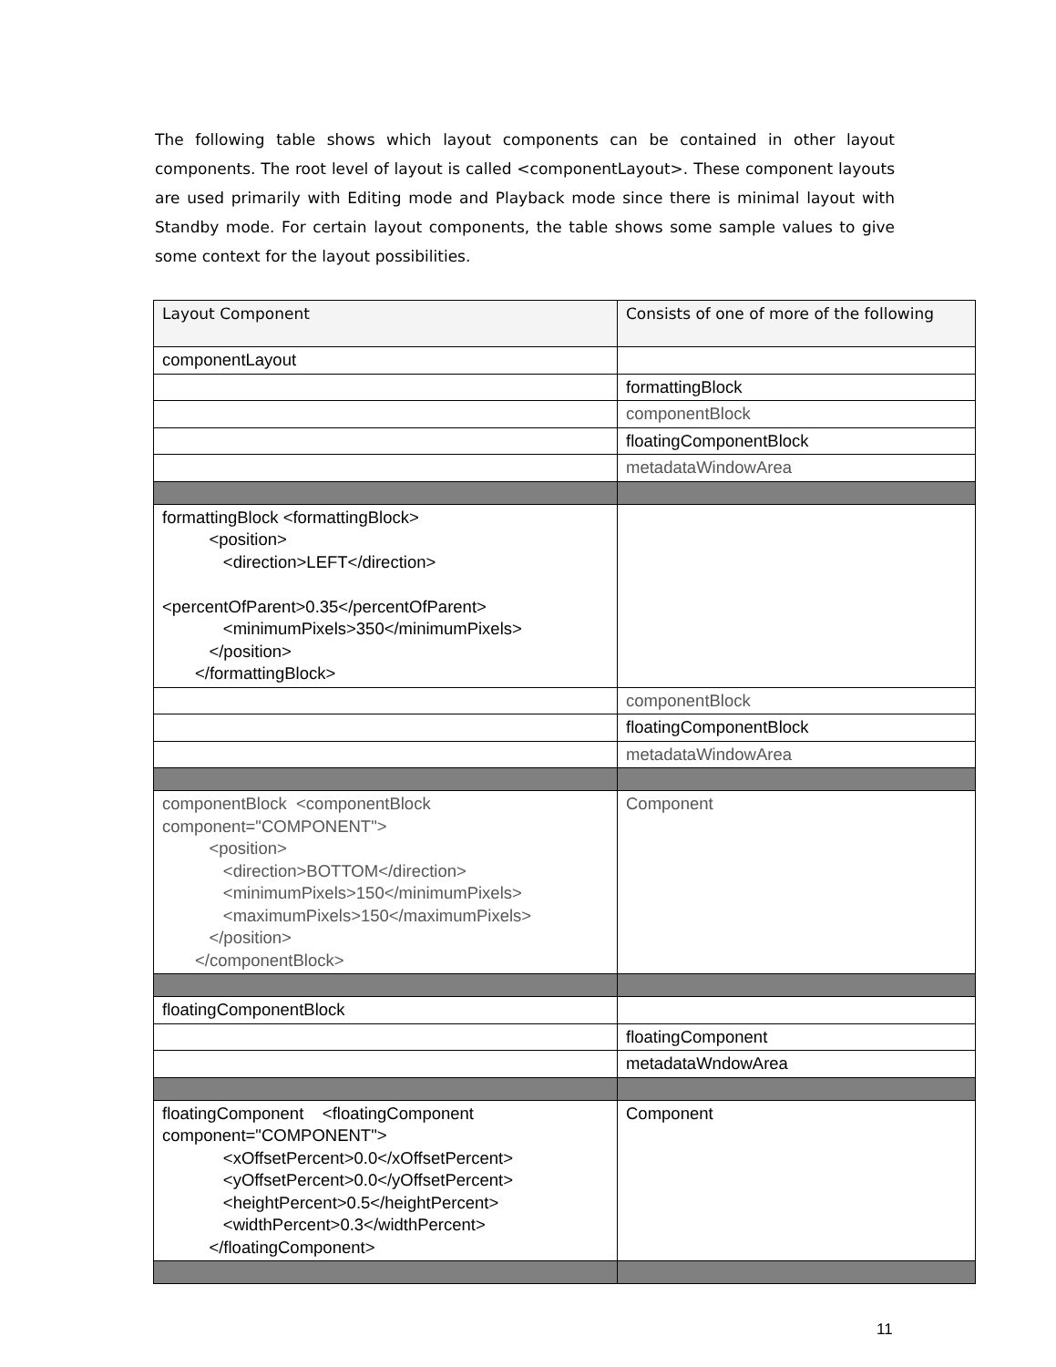The following table shows which layout components can be contained in other layout components. The root level of layout is called <componentLayout>. These component layouts are used primarily with Editing mode and Playback mode since there is minimal layout with Standby mode. For certain layout components, the table shows some sample values to give some context for the layout possibilities.
| Layout Component | Consists of one of more of the following |
| componentLayout | |
| | formattingBlock |
| | componentBlock |
| | floatingComponentBlock |
| | metadataWindowArea |
| formattingBlock <formattingBlock> <position> <direction>LEFT</direction> <percentOfParent>0.35</percentOfParent> <minimumPixels>350</minimumPixels> </position> </formattingBlock> | |
| | componentBlock |
| | floatingComponentBlock |
| | metadataWindowArea |
| componentBlock <componentBlock component="COMPONENT"> <position> <direction>BOTTOM</direction> <minimumPixels>150</minimumPixels> <maximumPixels>150</maximumPixels> </position> </componentBlock> | Component |
| floatingComponentBlock | |
| | floatingComponent |
| | metadataWndowArea |
| floatingComponent <floatingComponent component="COMPONENT"> <xOffsetPercent>0.0</xOffsetPercent> <yOffsetPercent>0.0</yOffsetPercent> <heightPercent>0.5</heightPercent> <widthPercent>0.3</widthPercent> </floatingComponent> | Component |
11